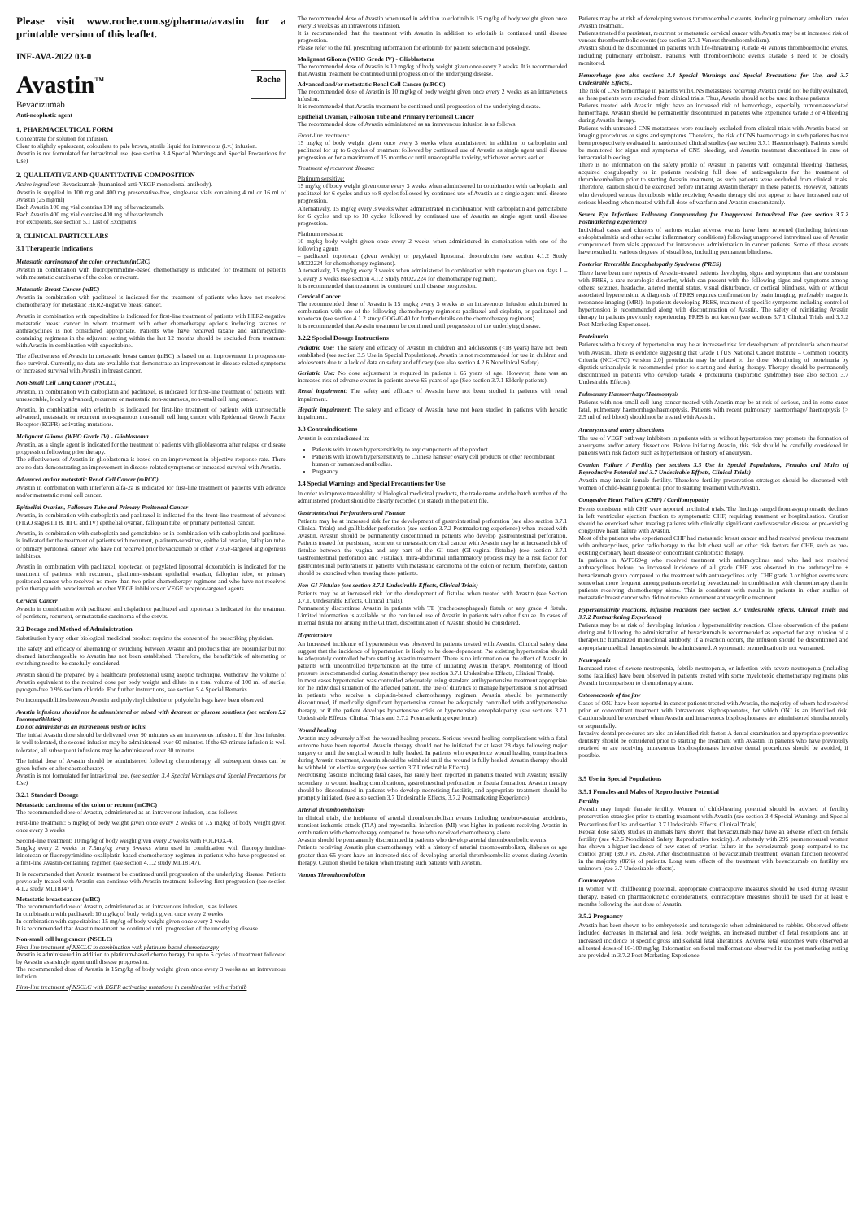Please visit www.roche.com.sg/pharma/avastin for a printable version of this leaflet.
INF-AVA-2022 03-0
Avastin<sup>™</sup> Roche
Bevacizumab
Anti-neoplastic agent
1. PHARMACEUTICAL FORM
Concentrate for solution for infusion.
Clear to slightly opalescent, colourless to pale brown, sterile liquid for intravenous (i.v.) infusion.
Avastin is not formulated for intravitreal use. (see section 3.4 Special Warnings and Special Precautions for Use)
2. QUALITATIVE AND QUANTITATIVE COMPOSITION
Active ingredient: Bevacizumab (humanised anti-VEGF monoclonal antibody).
Avastin is supplied in 100 mg and 400 mg preservative-free, single-use vials containing 4 ml or 16 ml of Avastin (25 mg/ml)
Each Avastin 100 mg vial contains 100 mg of bevacizumab.
Each Avastin 400 mg vial contains 400 mg of bevacizumab.
For excipients, see section 5.1 List of Excipients.
3. CLINICAL PARTICULARS
3.1 Therapeutic Indications
Metastatic carcinoma of the colon or rectum(mCRC)
Avastin in combination with fluoropyrimidine-based chemotherapy is indicated for treatment of patients with metastatic carcinoma of the colon or rectum.
Metastatic Breast Cancer (mBC)
Avastin in combination with paclitaxel is indicated for the treatment of patients who have not received chemotherapy for metastatic HER2-negative breast cancer.
Avastin in combination with capecitabine is indicated for first-line treatment of patients with HER2-negative metastatic breast cancer in whom treatment with other chemotherapy options including taxanes or anthracyclines is not considered appropriate. Patients who have received taxane and anthracycline-containing regimens in the adjuvant setting within the last 12 months should be excluded from treatment with Avastin in combination with capecitabine.
The effectiveness of Avastin in metastatic breast cancer (mBC) is based on an improvement in progression-free survival. Currently, no data are available that demonstrate an improvement in disease-related symptoms or increased survival with Avastin in breast cancer.
Non-Small Cell Lung Cancer (NSCLC)
Avastin, in combination with carboplatin and paclitaxel, is indicated for first-line treatment of patients with unresectable, locally advanced, recurrent or metastatic non-squamous, non-small cell lung cancer.
Avastin, in combination with erlotinib, is indicated for first-line treatment of patients with unresectable advanced, metastatic or recurrent non-squamous non-small cell lung cancer with Epidermal Growth Factor Receptor (EGFR) activating mutations.
Malignant Glioma (WHO Grade IV) - Glioblastoma
Avastin, as a single agent is indicated for the treatment of patients with glioblastoma after relapse or disease progression following prior therapy.
The effectiveness of Avastin in glioblastoma is based on an improvement in objective response rate. There are no data demonstrating an improvement in disease-related symptoms or increased survival with Avastin.
Advanced and/or metastatic Renal Cell Cancer (mRCC)
Avastin in combination with interferon alfa-2a is indicated for first-line treatment of patients with advance and/or metastatic renal cell cancer.
Epithelial Ovarian, Fallopian Tube and Primary Peritoneal Cancer
Avastin, in combination with carboplatin and paclitaxel is indicated for the front-line treatment of advanced (FIGO stages III B, III C and IV) epithelial ovarian, fallopian tube, or primary peritoneal cancer.
Avastin, in combination with carboplatin and gemcitabine or in combination with carboplatin and paclitaxel is indicated for the treatment of patients with recurrent, platinum-sensitive, epithelial ovarian, fallopian tube, or primary peritoneal cancer who have not received prior bevacizumab or other VEGF-targeted angiogenesis inhibitors.
Avastin in combination with paclitaxel, topotecan or pegylated liposomal doxorubicin is indicated for the treatment of patients with recurrent, platinum-resistant epithelial ovarian, fallopian tube, or primary peritoneal cancer who received no more than two prior chemotherapy regimens and who have not received prior therapy with bevacizumab or other VEGF inhibitors or VEGF receptor-targeted agents.
Cervical Cancer
Avastin in combination with paclitaxel and cisplatin or paclitaxel and topotecan is indicated for the treatment of persistent, recurrent, or metastatic carcinoma of the cervix.
3.2 Dosage and Method of Administration
Substitution by any other biological medicinal product requires the consent of the prescribing physician.
The safety and efficacy of alternating or switching between Avastin and products that are biosimilar but not deemed interchangeable to Avastin has not been established. Therefore, the benefit/risk of alternating or switching need to be carefully considered.
Avastin should be prepared by a healthcare professional using aseptic technique. Withdraw the volume of Avastin equivalent to the required dose per body weight and dilute in a total volume of 100 ml of sterile, pyrogen-free 0.9% sodium chloride. For further instructions, see section 5.4 Special Remarks.
No incompatibilities between Avastin and polyvinyl chloride or polyolefin bags have been observed.
Avastin infusions should not be administered or mixed with dextrose or glucose solutions (see section 5.2 Incompatibilities).
Do not administer as an intravenous push or bolus.
The initial Avastin dose should be delivered over 90 minutes as an intravenous infusion. If the first infusion is well tolerated, the second infusion may be administered over 60 minutes. If the 60-minute infusion is well tolerated, all subsequent infusions may be administered over 30 minutes.
The initial dose of Avastin should be administered following chemotherapy, all subsequent doses can be given before or after chemotherapy.
Avastin is not formulated for intravitreal use. (see section 3.4 Special Warnings and Special Precautions for Use)
3.2.1 Standard Dosage
Metastatic carcinoma of the colon or rectum (mCRC)
The recommended dose of Avastin, administered as an intravenous infusion, is as follows:
First-line treatment: 5 mg/kg of body weight given once every 2 weeks or 7.5 mg/kg of body weight given once every 3 weeks
Second-line treatment: 10 mg/kg of body weight given every 2 weeks with FOLFOX-4.
5mg/kg every 2 weeks or 7.5mg/kg every 3weeks when used in combination with fluoropyrimidine-irinotecan or fluoropyrimidine-oxaliplatin based chemotherapy regimen in patients who have progressed on a first-line Avastin-containing regimen (see section 4.1.2 study ML18147).
It is recommended that Avastin treatment be continued until progression of the underlying disease. Patients previously treated with Avastin can continue with Avastin treatment following first progression (see section 4.1.2 study ML18147).
Metastatic breast cancer (mBC)
The recommended dose of Avastin, administered as an intravenous infusion, is as follows:
In combination with paclitaxel: 10 mg/kg of body weight given once every 2 weeks
In combination with capecitabine: 15 mg/kg of body weight given once every 3 weeks
It is recommended that Avastin treatment be continued until progression of the underlying disease.
Non-small cell lung cancer (NSCLC)
First-line treatment of NSCLC in combination with platinum-based chemotherapy
Avastin is administered in addition to platinum-based chemotherapy for up to 6 cycles of treatment followed by Avastin as a single agent until disease progression.
The recommended dose of Avastin is 15mg/kg of body weight given once every 3 weeks as an intravenous infusion.
First-line treatment of NSCLC with EGFR activating mutations in combination with erlotinib
The recommended dose of Avastin when used in addition to erlotinib is 15 mg/kg of body weight given once every 3 weeks as an intravenous infusion.
It is recommended that the treatment with Avastin in addition to erlotinib is continued until disease progression.
Please refer to the full prescribing information for erlotinib for patient selection and posology.
Malignant Glioma (WHO Grade IV) - Glioblastoma
The recommended dose of Avastin is 10 mg/kg of body weight given once every 2 weeks. It is recommended that Avastin treatment be continued until progression of the underlying disease.
Advanced and/or metastatic Renal Cell Cancer (mRCC)
The recommended dose of Avastin is 10 mg/kg of body weight given once every 2 weeks as an intravenous infusion.
It is recommended that Avastin treatment be continued until progression of the underlying disease.
Epithelial Ovarian, Fallopian Tube and Primary Peritoneal Cancer
The recommended dose of Avastin administered as an intravenous infusion is as follows.
Front-line treatment:
15 mg/kg of body weight given once every 3 weeks when administered in addition to carboplatin and paclitaxel for up to 6 cycles of treatment followed by continued use of Avastin as single agent until disease progression or for a maximum of 15 months or until unacceptable toxicity, whichever occurs earlier.
Treatment of recurrent disease:
Platinum sensitive:
15 mg/kg of body weight given once every 3 weeks when administered in combination with carboplatin and paclitaxel for 6 cycles and up to 8 cycles followed by continued use of Avastin as a single agent until disease progression.
Alternatively, 15 mg/kg every 3 weeks when administrated in combination with carboplatin and gemcitabine for 6 cycles and up to 10 cycles followed by continued use of Avastin as single agent until disease progression.
Platinum resistant:
10 mg/kg body weight given once every 2 weeks when administered in combination with one of the following agents
– paclitaxel, topotecan (given weekly) or pegylated liposomal doxorubicin (see section 4.1.2 Study MO22224 for chemotherapy regimens).
Alternatively, 15 mg/kg every 3 weeks when administered in combination with topotecan given on days 1 – 5, every 3 weeks (see section 4.1.2 Study MO22224 for chemotherapy regimen).
It is recommended that treatment be continued until disease progression.
Cervical Cancer
The recommended dose of Avastin is 15 mg/kg every 3 weeks as an intravenous infusion administered in combination with one of the following chemotherapy regimens: paclitaxel and cisplatin, or paclitaxel and topotecan (see section 4.1.2 study GOG-0240 for further details on the chemotherapy regimens).
It is recommended that Avastin treatment be continued until progression of the underlying disease.
3.2.2 Special Dosage Instructions
Pediatric Use: The safety and efficacy of Avastin in children and adolescents (<18 years) have not been established (see section 3.5 Use in Special Populations). Avastin is not recommended for use in children and adolescents due to a lack of data on safety and efficacy (see also section 4.2.6 Nonclinical Safety).
Geriatric Use: No dose adjustment is required in patients ≥ 65 years of age. However, there was an increased risk of adverse events in patients above 65 years of age (See section 3.7.1 Elderly patients).
Renal impairment: The safety and efficacy of Avastin have not been studied in patients with renal impairment.
Hepatic impairment: The safety and efficacy of Avastin have not been studied in patients with hepatic impairment.
3.3 Contraindications
Avastin is contraindicated in:
Patients with known hypersensitivity to any components of the product
Patients with known hypersensitivity to Chinese hamster ovary cell products or other recombinant human or humanised antibodies.
Pregnancy
3.4 Special Warnings and Special Precautions for Use
In order to improve traceability of biological medicinal products, the trade name and the batch number of the administered product should be clearly recorded (or stated) in the patient file.
Gastrointestinal Perforations and Fistulae
Patients may be at increased risk for the development of gastrointestinal perforation (see also section 3.7.1 Clinical Trials) and gallbladder perforation (see section 3.7.2 Postmarketing experience) when treated with Avastin. Avastin should be permanently discontinued in patients who develop gastrointestinal perforation. Patients treated for persistent, recurrent or metastatic cervical cancer with Avastin may be at increased risk of fistulae between the vagina and any part of the GI tract (GI-vaginal fistulae) (see section 3.7.1 Gastrointestinal perforation and Fistulae). Intra-abdominal inflammatory process may be a risk factor for gastrointestinal perforations in patients with metastatic carcinoma of the colon or rectum, therefore, caution should be exercised when treating these patients.
Non-GI Fistulae (see section 3.7.1 Undesirable Effects, Clinical Trials)
Patients may be at increased risk for the development of fistulae when treated with Avastin (see Section 3.7.1. Undesirable Effects, Clinical Trials).
Permanently discontinue Avastin in patients with TE (tracheoesophageal) fistula or any grade 4 fistula. Limited information is available on the continued use of Avastin in patients with other fistulae. In cases of internal fistula not arising in the GI tract, discontinuation of Avastin should be considered.
Hypertension
An increased incidence of hypertension was observed in patients treated with Avastin. Clinical safety data suggest that the incidence of hypertension is likely to be dose-dependent. Pre existing hypertension should be adequately controlled before starting Avastin treatment. There is no information on the effect of Avastin in patients with uncontrolled hypertension at the time of initiating Avastin therapy. Monitoring of blood pressure is recommended during Avastin therapy (see section 3.7.1 Undesirable Effects, Clinical Trials).
In most cases hypertension was controlled adequately using standard antihypertensive treatment appropriate for the individual situation of the affected patient. The use of diuretics to manage hypertension is not advised in patients who receive a cisplatin-based chemotherapy regimen. Avastin should be permanently discontinued, if medically significant hypertension cannot be adequately controlled with antihypertensive therapy, or if the patient develops hypertensive crisis or hypertensive encephalopathy (see sections 3.7.1 Undesirable Effects, Clinical Trials and 3.7.2 Postmarketing experience).
Wound healing
Avastin may adversely affect the wound healing process. Serious wound healing complications with a fatal outcome have been reported. Avastin therapy should not be initiated for at least 28 days following major surgery or until the surgical wound is fully healed. In patients who experience wound healing complications during Avastin treatment, Avastin should be withheld until the wound is fully healed. Avastin therapy should be withheld for elective surgery (see section 3.7 Undesirable Effects).
Necrotising fasciitis including fatal cases, has rarely been reported in patients treated with Avastin; usually secondary to wound healing complications, gastrointestinal perforation or fistula formation. Avastin therapy should be discontinued in patients who develop necrotising fasciitis, and appropriate treatment should be promptly initiated. (see also section 3.7 Undesirable Effects, 3.7.2 Postmarketing Experience)
Arterial thromboembolism
In clinical trials, the incidence of arterial thromboembolism events including cerebrovascular accidents, transient ischemic attack (TIA) and myocardial infarction (MI) was higher in patients receiving Avastin in combination with chemotherapy compared to those who received chemotherapy alone.
Avastin should be permanently discontinued in patients who develop arterial thromboembolic events.
Patients receiving Avastin plus chemotherapy with a history of arterial thromboembolism, diabetes or age greater than 65 years have an increased risk of developing arterial thromboembolic events during Avastin therapy. Caution should be taken when treating such patients with Avastin.
Venous Thromboembolism
Patients may be at risk of developing venous thromboembolic events, including pulmonary embolism under Avastin treatment.
Patients treated for persistent, recurrent or metastatic cervical cancer with Avastin may be at increased risk of venous thromboembolic events (see section 3.7.1 Venous thromboembolism).
Avastin should be discontinued in patients with life-threatening (Grade 4) venous thromboembolic events, including pulmonary embolism. Patients with thromboembolic events ≤Grade 3 need to be closely monitored.
Hemorrhage (see also sections 3.4 Special Warnings and Special Precautions for Use, and 3.7 Undesirable Effects).
The risk of CNS hemorrhage in patients with CNS metastases receiving Avastin could not be fully evaluated, as these patients were excluded from clinical trials. Thus, Avastin should not be used in these patients.
Patients treated with Avastin might have an increased risk of hemorrhage, especially tumour-associated hemorrhage. Avastin should be permanently discontinued in patients who experience Grade 3 or 4 bleeding during Avastin therapy.
Patients with untreated CNS metastases were routinely excluded from clinical trials with Avastin based on imaging procedures or signs and symptoms. Therefore, the risk of CNS haemorrhage in such patients has not been prospectively evaluated in randomised clinical studies (see section 3.7.1 Haemorrhage). Patients should be monitored for signs and symptoms of CNS bleeding, and Avastin treatment discontinued in case of intracranial bleeding.
There is no information on the safety profile of Avastin in patients with congenital bleeding diathesis, acquired coagulopathy or in patients receiving full dose of anticoagulants for the treatment of thromboembolism prior to starting Avastin treatment, as such patients were excluded from clinical trials. Therefore, caution should be exercised before initiating Avastin therapy in these patients. However, patients who developed venous thrombosis while receiving Avastin therapy did not appear to have increased rate of serious bleeding when treated with full dose of warfarin and Avastin concomitantly.
Severe Eye Infections Following Compounding for Unapproved Intravitreal Use (see section 3.7.2 Postmarketing experience)
Individual cases and clusters of serious ocular adverse events have been reported (including infectious endophthalmitis and other ocular inflammatory conditions) following unapproved intravitreal use of Avastin compounded from vials approved for intravenous administration in cancer patients. Some of these events have resulted in various degrees of visual loss, including permanent blindness.
Posterior Reversible Encephalopathy Syndrome (PRES)
There have been rare reports of Avastin-treated patients developing signs and symptoms that are consistent with PRES, a rare neurologic disorder, which can present with the following signs and symptoms among others: seizures, headache, altered mental status, visual disturbance, or cortical blindness, with or without associated hypertension. A diagnosis of PRES requires confirmation by brain imaging, preferably magnetic resonance imaging (MRI). In patients developing PRES, treatment of specific symptoms including control of hypertension is recommended along with discontinuation of Avastin. The safety of reinitiating Avastin therapy in patients previously experiencing PRES is not known (see sections 3.7.1 Clinical Trials and 3.7.2 Post-Marketing Experience).
Proteinuria
Patients with a history of hypertension may be at increased risk for development of proteinuria when treated with Avastin. There is evidence suggesting that Grade 1 [US National Cancer Institute – Common Toxicity Criteria (NCI-CTC) version 2.0] proteinuria may be related to the dose. Monitoring of proteinuria by dipstick urinanalysis is recommended prior to starting and during therapy. Therapy should be permanently discontinued in patients who develop Grade 4 proteinuria (nephrotic syndrome) (see also section 3.7 Undesirable Effects).
Pulmonary Haemorrhage/Haemoptysis
Patients with non-small cell lung cancer treated with Avastin may be at risk of serious, and in some cases fatal, pulmonary haemorrhage/haemoptysis. Patients with recent pulmonary haemorrhage/ haemoptysis (> 2.5 ml of red blood) should not be treated with Avastin.
Aneurysms and artery dissections
The use of VEGF pathway inhibitors in patients with or without hypertension may promote the formation of aneurysms and/or artery dissections. Before initiating Avastin, this risk should be carefully considered in patients with risk factors such as hypertension or history of aneurysm.
Ovarian Failure / Fertility (see sections 3.5 Use in Special Populations, Females and Males of Reproductive Potential and 3.7 Undesirable Effects, Clinical Trials)
Avastin may impair female fertility. Therefore fertility preservation strategies should be discussed with women of child-bearing potential prior to starting treatment with Avastin.
Congestive Heart Failure (CHF) / Cardiomyopathy
Events consistent with CHF were reported in clinical trials. The findings ranged from asymptomatic declines in left ventricular ejection fraction to symptomatic CHF, requiring treatment or hospitalisation. Caution should be exercised when treating patients with clinically significant cardiovascular disease or pre-existing congestive heart failure with Avastin.
Most of the patients who experienced CHF had metastatic breast cancer and had received previous treatment with anthracyclines, prior radiotherapy to the left chest wall or other risk factors for CHF, such as pre-existing coronary heart disease or concomitant cardiotoxic therapy.
In patients in AVF3694g who received treatment with anthracyclines and who had not received anthracyclines before, no increased incidence of all grade CHF was observed in the anthracycline + bevacizumab group compared to the treatment with anthracyclines only. CHF grade 3 or higher events were somewhat more frequent among patients receiving bevacizumab in combination with chemotherapy than in patients receiving chemotherapy alone. This is consistent with results in patients in other studies of metastatic breast cancer who did not receive concurrent anthracycline treatment.
Hypersensitivity reactions, infusion reactions (see section 3.7 Undesirable effects, Clinical Trials and 3.7.2 Postmarketing Experience)
Patients may be at risk of developing infusion / hypersensitivity reaction. Close observation of the patient during and following the administration of bevacizumab is recommended as expected for any infusion of a therapeutic humanized monoclonal antibody. If a reaction occurs, the infusion should be discontinued and appropriate medical therapies should be administered. A systematic premedication is not warranted.
Neutropenia
Increased rates of severe neutropenia, febrile neutropenia, or infection with severe neutropenia (including some fatalities) have been observed in patients treated with some myelotoxic chemotherapy regimens plus Avastin in comparison to chemotherapy alone.
Osteonecrosis of the jaw
Cases of ONJ have been reported in cancer patients treated with Avastin, the majority of whom had received prior or concomitant treatment with intravenous bisphosphonates, for which ONJ is an identified risk. Caution should be exercised when Avastin and intravenous bisphosphonates are administered simultaneously or sequentially.
Invasive dental procedures are also an identified risk factor. A dental examination and appropriate preventive dentistry should be considered prior to starting the treatment with Avastin. In patients who have previously received or are receiving intravenous bisphosphonates invasive dental procedures should be avoided, if possible.
3.5 Use in Special Populations
3.5.1 Females and Males of Reproductive Potential
Fertility
Avastin may impair female fertility. Women of child-bearing potential should be advised of fertility preservation strategies prior to starting treatment with Avastin (see section 3.4 Special Warnings and Special Precautions for Use and section 3.7 Undesirable Effects, Clinical Trials).
Repeat dose safety studies in animals have shown that bevacizumab may have an adverse effect on female fertility (see 4.2.6 Nonclinical Safety, Reproductive toxicity). A substudy with 295 premenopausal women has shown a higher incidence of new cases of ovarian failure in the bevacizumab group compared to the control group (39.0 vs. 2.6%). After discontinuation of bevacizumab treatment, ovarian function recovered in the majority (86%) of patients. Long term effects of the treatment with bevacizumab on fertility are unknown (see 3.7 Undesirable effects).
Contraception
In women with childbearing potential, appropriate contraceptive measures should be used during Avastin therapy. Based on pharmacokinetic considerations, contraceptive measures should be used for at least 6 months following the last dose of Avastin.
3.5.2 Pregnancy
Avastin has been shown to be embryotoxic and teratogenic when administered to rabbits. Observed effects included decreases in maternal and fetal body weights, an increased number of fetal resorptions and an increased incidence of specific gross and skeletal fetal alterations. Adverse fetal outcomes were observed at all tested doses of 10-100 mg/kg. Information on foetal malformations observed in the post marketing setting are provided in 3.7.2 Post-Marketing Experience.